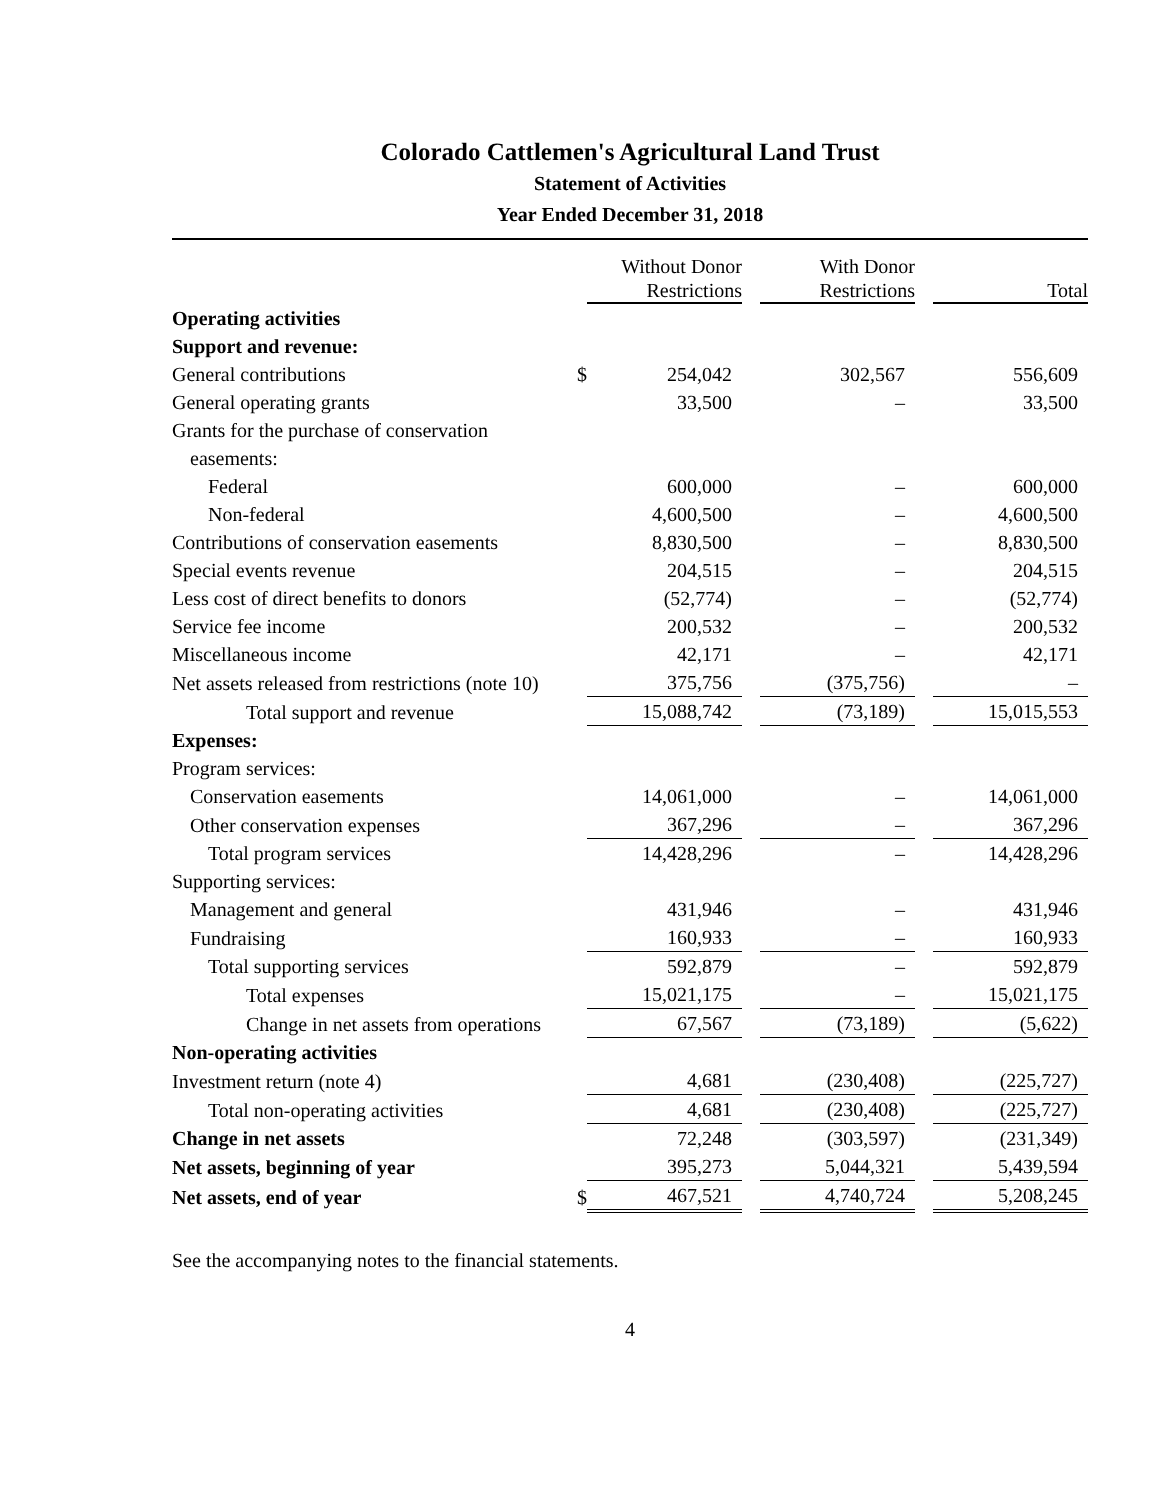Colorado Cattlemen's Agricultural Land Trust
Statement of Activities
Year Ended December 31, 2018
| | | Without Donor Restrictions | | With Donor Restrictions | | Total |
| Operating activities | | | | | | |
| Support and revenue: | | | | | | |
| General contributions | $ | 254,042 | | 302,567 | | 556,609 |
| General operating grants | | 33,500 | | – | | 33,500 |
| Grants for the purchase of conservation | | | | | | |
| easements: | | | | | | |
| Federal | | 600,000 | | – | | 600,000 |
| Non-federal | | 4,600,500 | | – | | 4,600,500 |
| Contributions of conservation easements | | 8,830,500 | | – | | 8,830,500 |
| Special events revenue | | 204,515 | | – | | 204,515 |
| Less cost of direct benefits to donors | | (52,774) | | – | | (52,774) |
| Service fee income | | 200,532 | | – | | 200,532 |
| Miscellaneous income | | 42,171 | | – | | 42,171 |
| Net assets released from restrictions (note 10) | | 375,756 | | (375,756) | | – |
| Total support and revenue | | 15,088,742 | | (73,189) | | 15,015,553 |
| Expenses: | | | | | | |
| Program services: | | | | | | |
| Conservation easements | | 14,061,000 | | – | | 14,061,000 |
| Other conservation expenses | | 367,296 | | – | | 367,296 |
| Total program services | | 14,428,296 | | – | | 14,428,296 |
| Supporting services: | | | | | | |
| Management and general | | 431,946 | | – | | 431,946 |
| Fundraising | | 160,933 | | – | | 160,933 |
| Total supporting services | | 592,879 | | – | | 592,879 |
| Total expenses | | 15,021,175 | | – | | 15,021,175 |
| Change in net assets from operations | | 67,567 | | (73,189) | | (5,622) |
| Non-operating activities | | | | | | |
| Investment return (note 4) | | 4,681 | | (230,408) | | (225,727) |
| Total non-operating activities | | 4,681 | | (230,408) | | (225,727) |
| Change in net assets | | 72,248 | | (303,597) | | (231,349) |
| Net assets, beginning of year | | 395,273 | | 5,044,321 | | 5,439,594 |
| Net assets, end of year | $ | 467,521 | | 4,740,724 | | 5,208,245 |
See the accompanying notes to the financial statements.
4